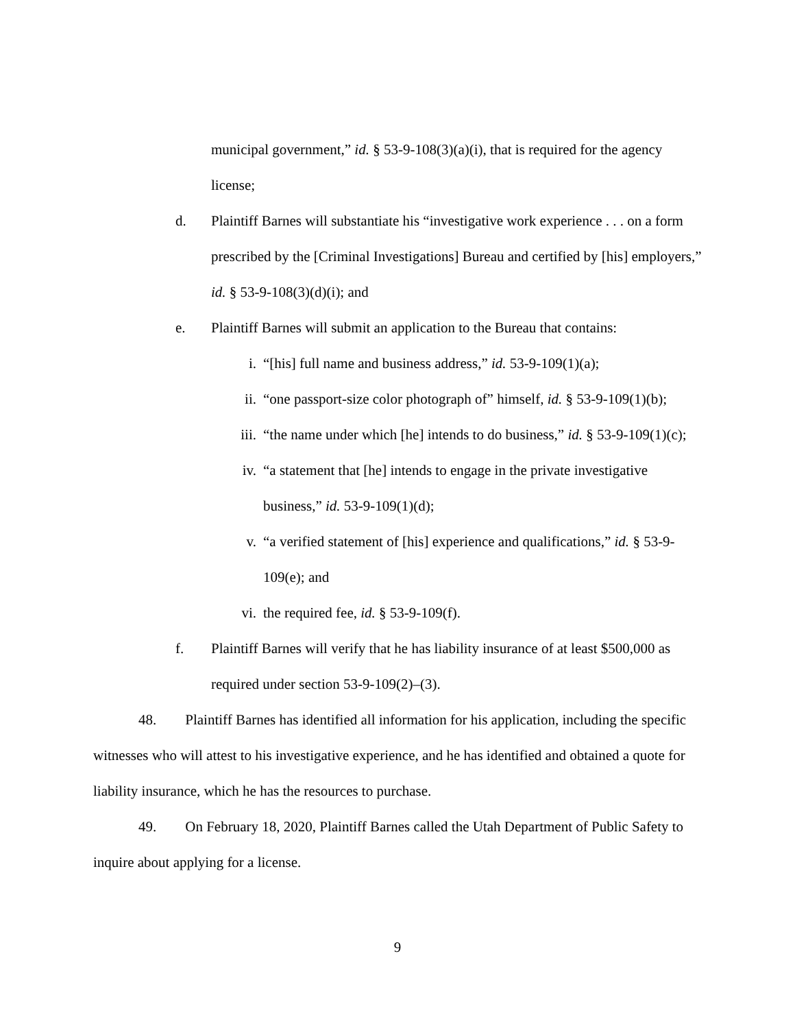municipal government,” id. § 53-9-108(3)(a)(i), that is required for the agency license;
d. Plaintiff Barnes will substantiate his “investigative work experience . . . on a form prescribed by the [Criminal Investigations] Bureau and certified by [his] employers,” id. § 53-9-108(3)(d)(i); and
e. Plaintiff Barnes will submit an application to the Bureau that contains:
i. “[his] full name and business address,” id. 53-9-109(1)(a);
ii. “one passport-size color photograph of” himself, id. § 53-9-109(1)(b);
iii. “the name under which [he] intends to do business,” id. § 53-9-109(1)(c);
iv. “a statement that [he] intends to engage in the private investigative business,” id. 53-9-109(1)(d);
v. “a verified statement of [his] experience and qualifications,” id. § 53-9-109(e); and
vi. the required fee, id. § 53-9-109(f).
f. Plaintiff Barnes will verify that he has liability insurance of at least $500,000 as required under section 53-9-109(2)–(3).
48. Plaintiff Barnes has identified all information for his application, including the specific witnesses who will attest to his investigative experience, and he has identified and obtained a quote for liability insurance, which he has the resources to purchase.
49. On February 18, 2020, Plaintiff Barnes called the Utah Department of Public Safety to inquire about applying for a license.
9